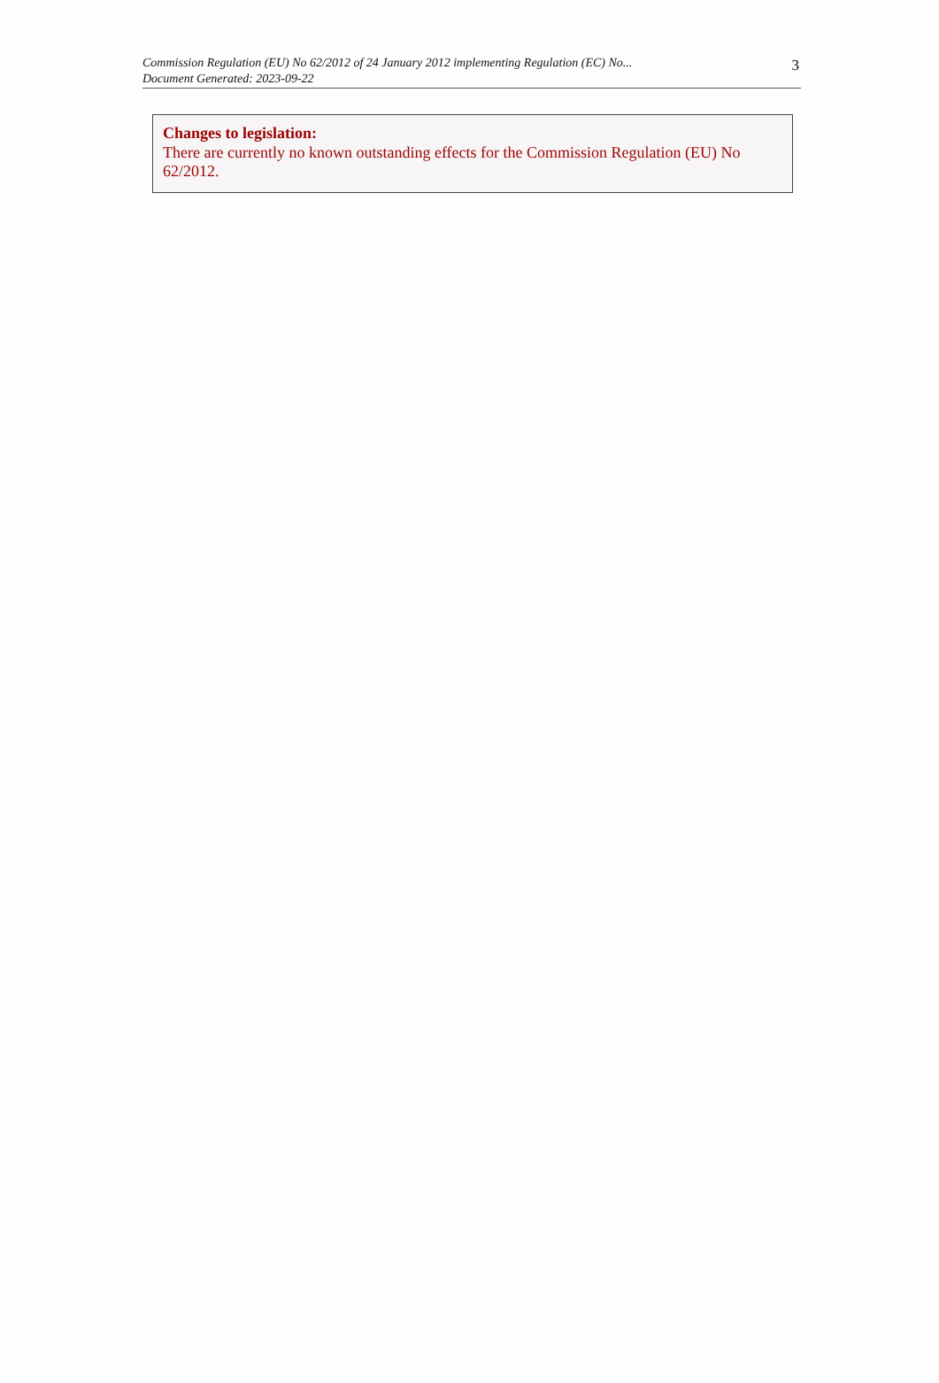Commission Regulation (EU) No 62/2012 of 24 January 2012 implementing Regulation (EC) No...
Document Generated: 2023-09-22
3
Changes to legislation:
There are currently no known outstanding effects for the Commission Regulation (EU) No 62/2012.